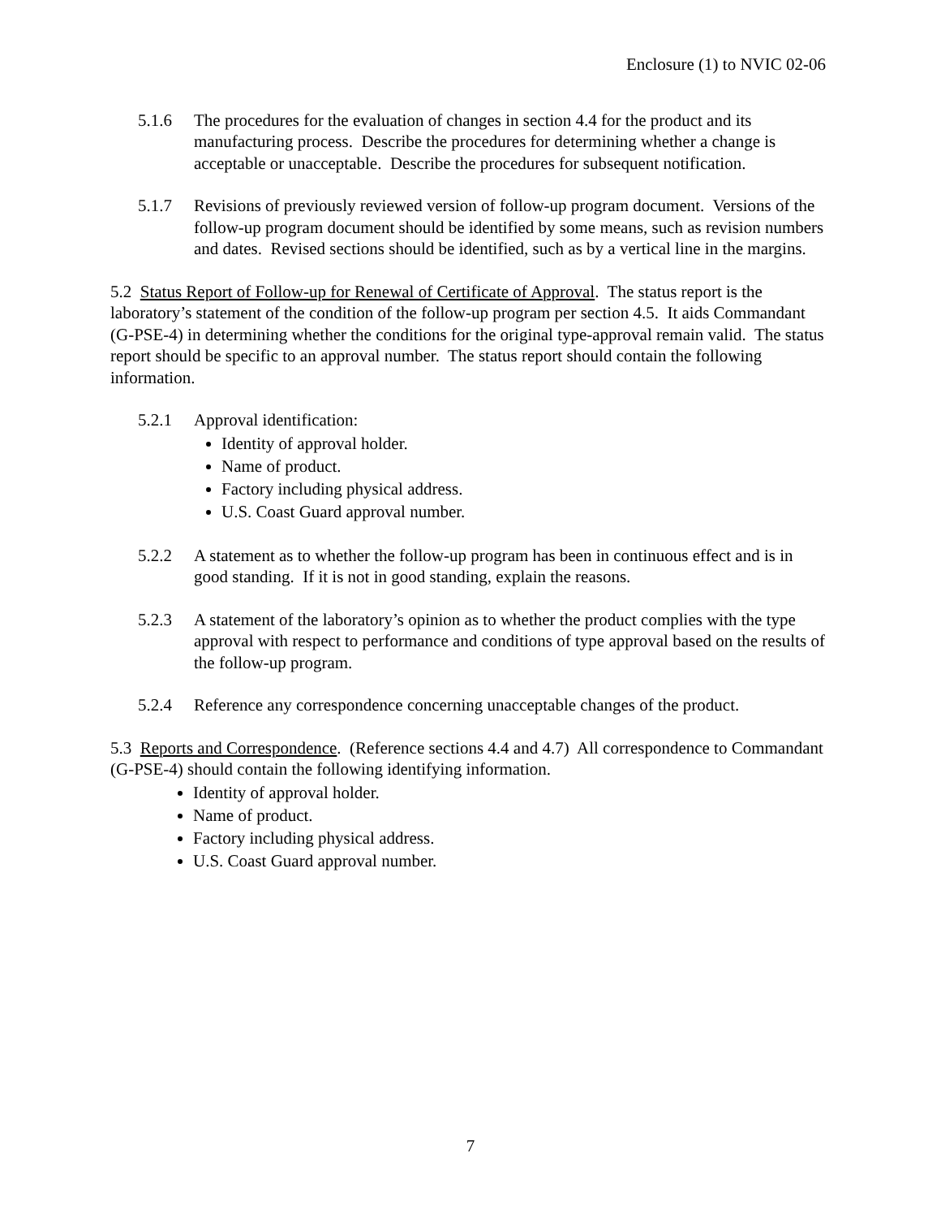Enclosure (1) to NVIC 02-06
5.1.6 The procedures for the evaluation of changes in section 4.4 for the product and its manufacturing process. Describe the procedures for determining whether a change is acceptable or unacceptable. Describe the procedures for subsequent notification.
5.1.7 Revisions of previously reviewed version of follow-up program document. Versions of the follow-up program document should be identified by some means, such as revision numbers and dates. Revised sections should be identified, such as by a vertical line in the margins.
5.2 Status Report of Follow-up for Renewal of Certificate of Approval. The status report is the laboratory’s statement of the condition of the follow-up program per section 4.5. It aids Commandant (G-PSE-4) in determining whether the conditions for the original type-approval remain valid. The status report should be specific to an approval number. The status report should contain the following information.
5.2.1 Approval identification:
Identity of approval holder.
Name of product.
Factory including physical address.
U.S. Coast Guard approval number.
5.2.2 A statement as to whether the follow-up program has been in continuous effect and is in good standing. If it is not in good standing, explain the reasons.
5.2.3 A statement of the laboratory’s opinion as to whether the product complies with the type approval with respect to performance and conditions of type approval based on the results of the follow-up program.
5.2.4 Reference any correspondence concerning unacceptable changes of the product.
5.3 Reports and Correspondence. (Reference sections 4.4 and 4.7) All correspondence to Commandant (G-PSE-4) should contain the following identifying information.
Identity of approval holder.
Name of product.
Factory including physical address.
U.S. Coast Guard approval number.
7